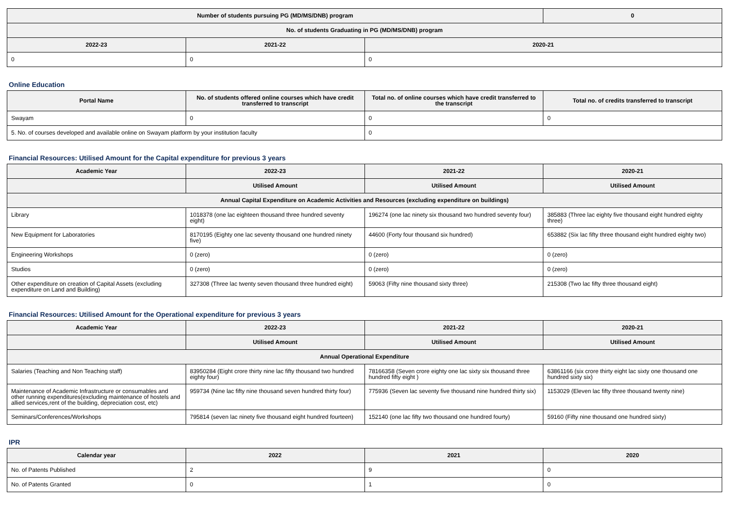| Number of students pursuing PG (MD/MS/DNB) program | | | 0 |
| --- | --- | --- | --- |
| No. of students Graduating in PG (MD/MS/DNB) program | | | |
| 2022-23 | 2021-22 | 2020-21 | |
| 0 | 0 | 0 | |
Online Education
| Portal Name | No. of students offered online courses which have credit transferred to transcript | Total no. of online courses which have credit transferred to the transcript | Total no. of credits transferred to transcript |
| --- | --- | --- | --- |
| Swayam | 0 | 0 | 0 |
| 5. No. of courses developed and available online on Swayam platform by your institution faculty | | 0 | |
Financial Resources: Utilised Amount for the Capital expenditure for previous 3 years
| Academic Year | 2022-23 | 2021-22 | 2020-21 |
| --- | --- | --- | --- |
| | Utilised Amount | Utilised Amount | Utilised Amount |
| Annual Capital Expenditure on Academic Activities and Resources (excluding expenditure on buildings) | | | |
| Library | 1018378 (one lac eighteen thousand three hundred seventy eight) | 196274 (one lac ninety six thousand two hundred seventy four) | 385883 (Three lac eighty five thousand eight hundred eighty three) |
| New Equipment for Laboratories | 8170195 (Eighty one lac seventy thousand one hundred ninety five) | 44600 (Forty four thousand six hundred) | 653882 (Six lac fifty three thousand eight hundred eighty two) |
| Engineering Workshops | 0 (zero) | 0 (zero) | 0 (zero) |
| Studios | 0 (zero) | 0 (zero) | 0 (zero) |
| Other expenditure on creation of Capital Assets (excluding expenditure on Land and Building) | 327308 (Three lac twenty seven thousand three hundred eight) | 59063 (Fifty nine thousand sixty three) | 215308 (Two lac fifty three thousand eight) |
Financial Resources: Utilised Amount for the Operational expenditure for previous 3 years
| Academic Year | 2022-23 | 2021-22 | 2020-21 |
| --- | --- | --- | --- |
| | Utilised Amount | Utilised Amount | Utilised Amount |
| Annual Operational Expenditure | | | |
| Salaries (Teaching and Non Teaching staff) | 83950284 (Eight crore thirty nine lac fifty thousand two hundred eighty four) | 78166358 (Seven crore eighty one lac sixty six thousand three hundred fifty eight ) | 63861166 (six crore thirty eight lac sixty one thousand one hundred sixty six) |
| Maintenance of Academic Infrastructure or consumables and other running expenditures(excluding maintenance of hostels and allied services,rent of the building, depreciation cost, etc) | 959734 (Nine lac fifty nine thousand seven hundred thirty four) | 775936 (Seven lac seventy five thousand nine hundred thirty six) | 1153029 (Eleven lac fifty three thousand twenty nine) |
| Seminars/Conferences/Workshops | 795814 (seven lac ninety five thousand eight hundred fourteen) | 152140 (one lac fifty two thousand one hundred fourty) | 59160 (Fifty nine thousand one hundred sixty) |
IPR
| Calendar year | 2022 | 2021 | 2020 |
| --- | --- | --- | --- |
| No. of Patents Published | 2 | 9 | 0 |
| No. of Patents Granted | 0 | 1 | 0 |